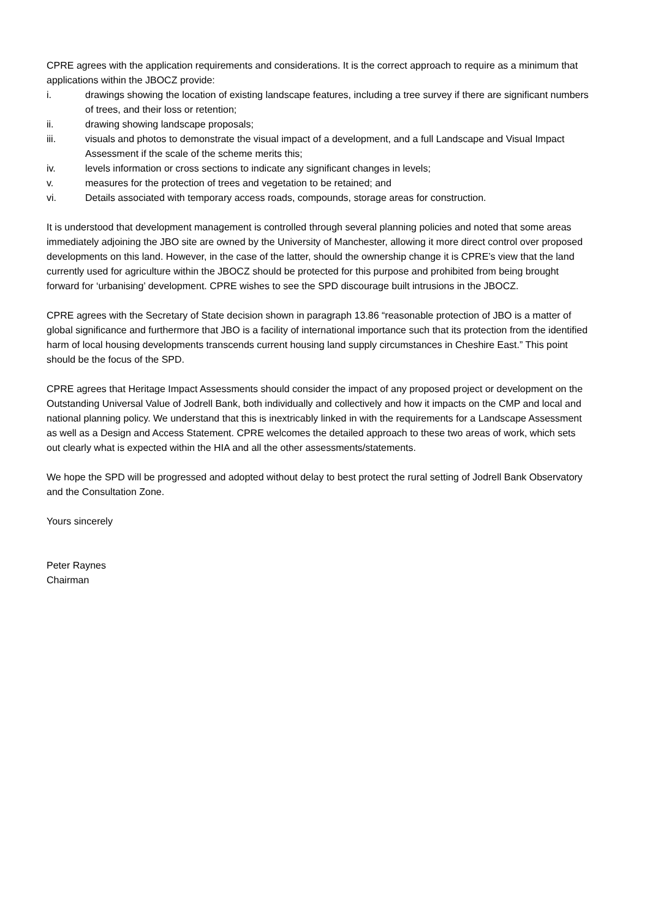CPRE agrees with the application requirements and considerations. It is the correct approach to require as a minimum that applications within the JBOCZ provide:
i. drawings showing the location of existing landscape features, including a tree survey if there are significant numbers of trees, and their loss or retention;
ii. drawing showing landscape proposals;
iii. visuals and photos to demonstrate the visual impact of a development, and a full Landscape and Visual Impact Assessment if the scale of the scheme merits this;
iv. levels information or cross sections to indicate any significant changes in levels;
v. measures for the protection of trees and vegetation to be retained; and
vi. Details associated with temporary access roads, compounds, storage areas for construction.
It is understood that development management is controlled through several planning policies and noted that some areas immediately adjoining the JBO site are owned by the University of Manchester, allowing it more direct control over proposed developments on this land. However, in the case of the latter, should the ownership change it is CPRE’s view that the land currently used for agriculture within the JBOCZ should be protected for this purpose and prohibited from being brought forward for ‘urbanising’ development. CPRE wishes to see the SPD discourage built intrusions in the JBOCZ.
CPRE agrees with the Secretary of State decision shown in paragraph 13.86 “reasonable protection of JBO is a matter of global significance and furthermore that JBO is a facility of international importance such that its protection from the identified harm of local housing developments transcends current housing land supply circumstances in Cheshire East.” This point should be the focus of the SPD.
CPRE agrees that Heritage Impact Assessments should consider the impact of any proposed project or development on the Outstanding Universal Value of Jodrell Bank, both individually and collectively and how it impacts on the CMP and local and national planning policy. We understand that this is inextricably linked in with the requirements for a Landscape Assessment as well as a Design and Access Statement. CPRE welcomes the detailed approach to these two areas of work, which sets out clearly what is expected within the HIA and all the other assessments/statements.
We hope the SPD will be progressed and adopted without delay to best protect the rural setting of Jodrell Bank Observatory and the Consultation Zone.
Yours sincerely
Peter Raynes
Chairman